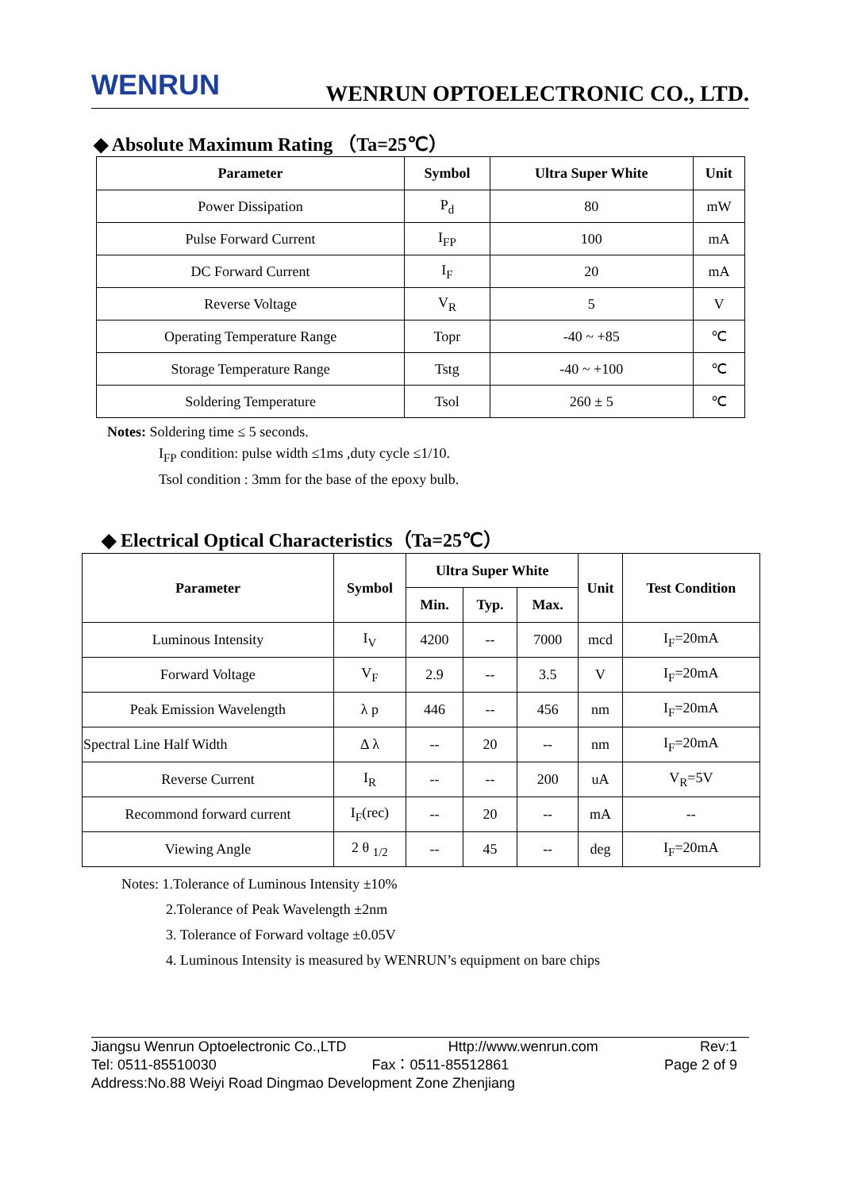WENRUN
WENRUN OPTOELECTRONIC CO., LTD.
◆ Absolute Maximum Rating （Ta=25℃）
| Parameter | Symbol | Ultra Super White | Unit |
| --- | --- | --- | --- |
| Power Dissipation | P<sub>d</sub> | 80 | mW |
| Pulse Forward Current | I<sub>FP</sub> | 100 | mA |
| DC Forward Current | I<sub>F</sub> | 20 | mA |
| Reverse Voltage | V<sub>R</sub> | 5 | V |
| Operating Temperature Range | Topr | -40 ~ +85 | ℃ |
| Storage Temperature Range | Tstg | -40 ~ +100 | ℃ |
| Soldering Temperature | Tsol | 260 ± 5 | ℃ |
Notes: Soldering time ≤ 5 seconds.
I<sub>FP</sub> condition: pulse width ≤1ms ,duty cycle ≤1/10.
Tsol condition : 3mm for the base of the epoxy bulb.
◆ Electrical Optical Characteristics（Ta=25℃）
| Parameter | Symbol | Ultra Super White | | | Unit | Test Condition |
| --- | --- | --- | --- | --- | --- | --- |
| | | Min. | Typ. | Max. | | |
| Luminous Intensity | I<sub>V</sub> | 4200 | -- | 7000 | mcd | I<sub>F</sub>=20mA |
| Forward Voltage | V<sub>F</sub> | 2.9 | -- | 3.5 | V | I<sub>F</sub>=20mA |
| Peak Emission Wavelength | λ p | 446 | -- | 456 | nm | I<sub>F</sub>=20mA |
| Spectral Line Half Width | Δ λ | -- | 20 | -- | nm | I<sub>F</sub>=20mA |
| Reverse Current | I<sub>R</sub> | -- | -- | 200 | uA | V<sub>R</sub>=5V |
| Recommond forward current | I<sub>F</sub>(rec) | -- | 20 | -- | mA | -- |
| Viewing Angle | 2 θ <sub>1/2</sub> | -- | 45 | -- | deg | I<sub>F</sub>=20mA |
Notes: 1.Tolerance of Luminous Intensity ±10%
2.Tolerance of Peak Wavelength ±2nm
3. Tolerance of Forward voltage ±0.05V
4. Luminous Intensity is measured by WENRUN’s equipment on bare chips
Jiangsu Wenrun Optoelectronic Co.,LTD Http://www.wenrun.com Rev:1
Tel: 0511-85510030 Fax：0511-85512861 Page 2 of 9
Address:No.88 Weiyi Road Dingmao Development Zone Zhenjiang